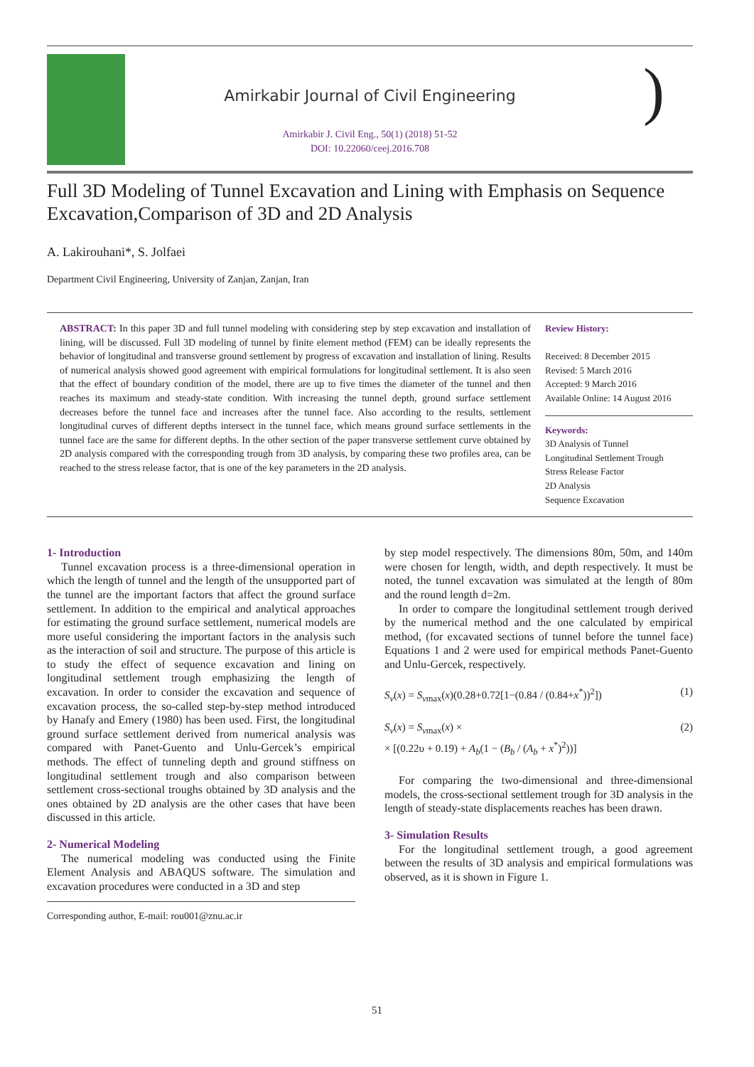Amirkabir Journal of Civil Engineering
Amirkabir J. Civil Eng., 50(1) (2018) 51-52
DOI: 10.22060/ceej.2016.708
)
Full 3D Modeling of Tunnel Excavation and Lining with Emphasis on Sequence Excavation,Comparison of 3D and 2D Analysis
A. Lakirouhani*, S. Jolfaei
Department Civil Engineering, University of Zanjan, Zanjan, Iran
ABSTRACT: In this paper 3D and full tunnel modeling with considering step by step excavation and installation of lining, will be discussed. Full 3D modeling of tunnel by finite element method (FEM) can be ideally represents the behavior of longitudinal and transverse ground settlement by progress of excavation and installation of lining. Results of numerical analysis showed good agreement with empirical formulations for longitudinal settlement. It is also seen that the effect of boundary condition of the model, there are up to five times the diameter of the tunnel and then reaches its maximum and steady-state condition. With increasing the tunnel depth, ground surface settlement decreases before the tunnel face and increases after the tunnel face. Also according to the results, settlement longitudinal curves of different depths intersect in the tunnel face, which means ground surface settlements in the tunnel face are the same for different depths. In the other section of the paper transverse settlement curve obtained by 2D analysis compared with the corresponding trough from 3D analysis, by comparing these two profiles area, can be reached to the stress release factor, that is one of the key parameters in the 2D analysis.
Review History:
Received: 8 December 2015
Revised: 5 March 2016
Accepted: 9 March 2016
Available Online: 14 August 2016
Keywords:
3D Analysis of Tunnel
Longitudinal Settlement Trough
Stress Release Factor
2D Analysis
Sequence Excavation
1- Introduction
Tunnel excavation process is a three-dimensional operation in which the length of tunnel and the length of the unsupported part of the tunnel are the important factors that affect the ground surface settlement. In addition to the empirical and analytical approaches for estimating the ground surface settlement, numerical models are more useful considering the important factors in the analysis such as the interaction of soil and structure. The purpose of this article is to study the effect of sequence excavation and lining on longitudinal settlement trough emphasizing the length of excavation. In order to consider the excavation and sequence of excavation process, the so-called step-by-step method introduced by Hanafy and Emery (1980) has been used. First, the longitudinal ground surface settlement derived from numerical analysis was compared with Panet-Guento and Unlu-Gercek’s empirical methods. The effect of tunneling depth and ground stiffness on longitudinal settlement trough and also comparison between settlement cross-sectional troughs obtained by 3D analysis and the ones obtained by 2D analysis are the other cases that have been discussed in this article.
2- Numerical Modeling
The numerical modeling was conducted using the Finite Element Analysis and ABAQUS software. The simulation and excavation procedures were conducted in a 3D and step
Corresponding author, E-mail: rou001@znu.ac.ir
by step model respectively. The dimensions 80m, 50m, and 140m were chosen for length, width, and depth respectively. It must be noted, the tunnel excavation was simulated at the length of 80m and the round length d=2m.
In order to compare the longitudinal settlement trough derived by the numerical method and the one calculated by empirical method, (for excavated sections of tunnel before the tunnel face) Equations 1 and 2 were used for empirical methods Panet-Guento and Unlu-Gercek, respectively.
S<sub>v</sub>(x) = S<sub>v</sub><sub>max</sub>(x)(0.28+0.72[1−(0.84 / (0.84+x<sup>*</sup>))<sup>2</sup>]) (1)
S<sub>v</sub>(x) = S<sub>v</sub><sub>max</sub>(x) ×
× [(0.22υ + 0.19) + A<sub>b</sub>(1 − (B<sub>b</sub> / (A<sub>b</sub> + x<sup>*</sup>)<sup>2</sup>))] (2)
For comparing the two-dimensional and three-dimensional models, the cross-sectional settlement trough for 3D analysis in the length of steady-state displacements reaches has been drawn.
3- Simulation Results
For the longitudinal settlement trough, a good agreement between the results of 3D analysis and empirical formulations was observed, as it is shown in Figure 1.
51